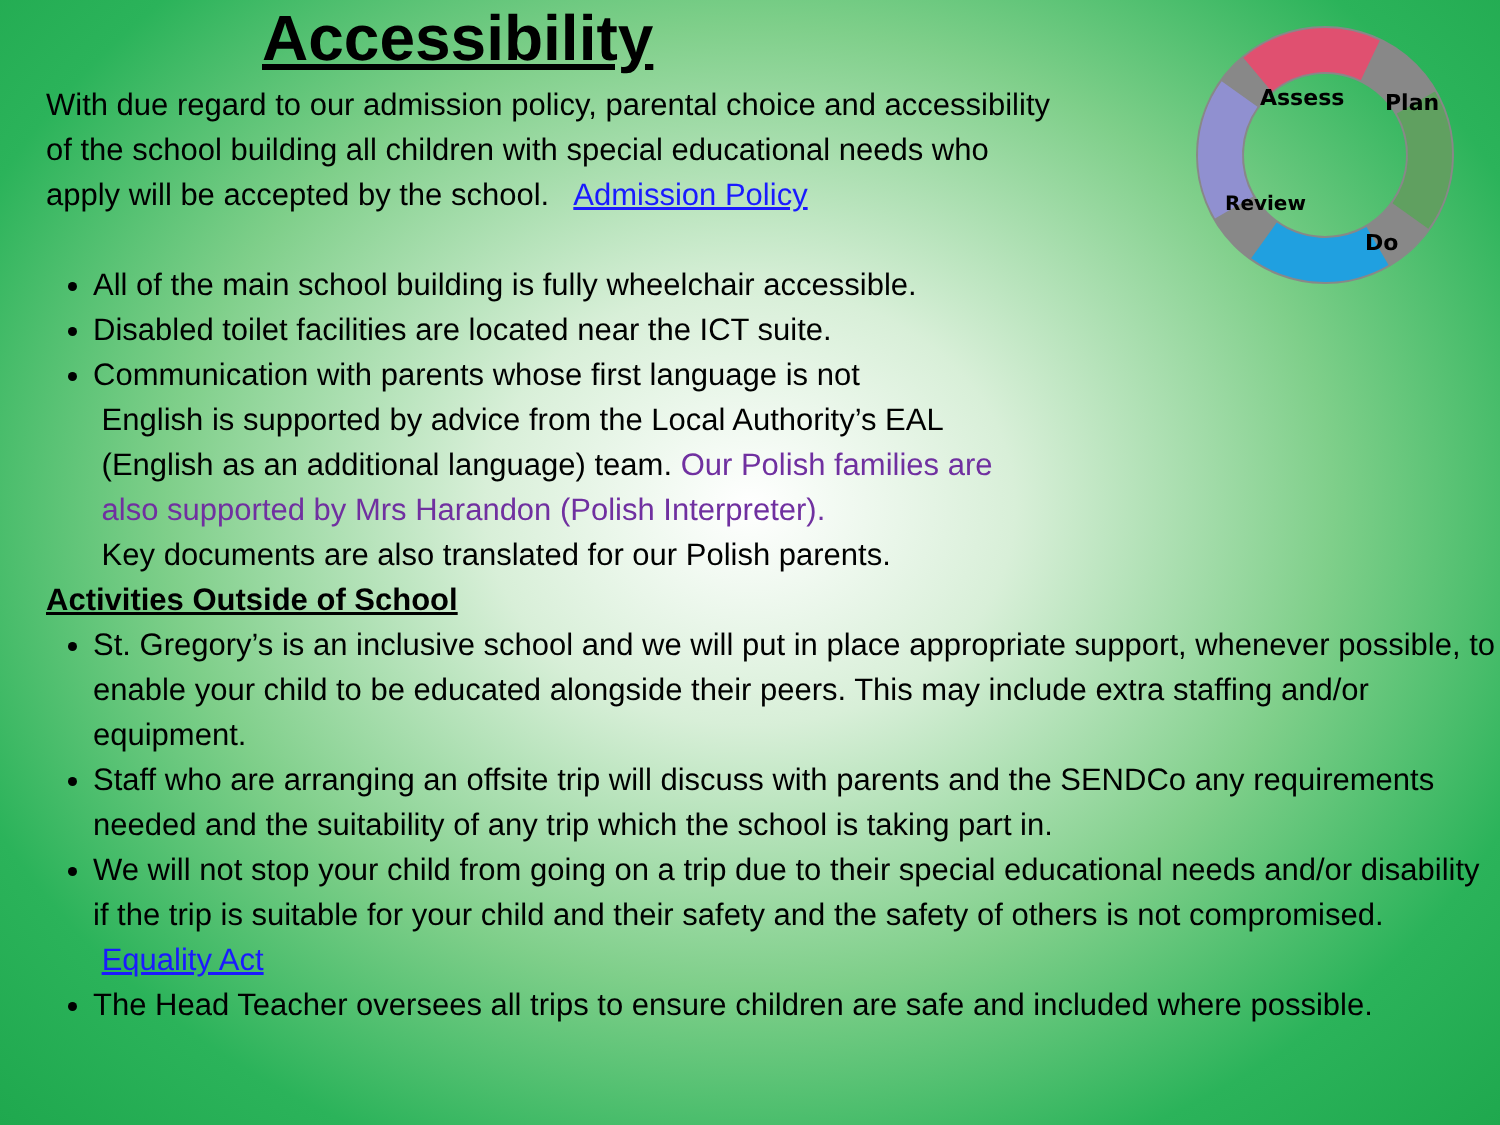Assess
Plan
Do
Review
Accessibility
With due regard to our admission policy, parental choice and accessibility
of the school building all children with special educational needs who
apply will be accepted by the school. Admission Policy
All of the main school building is fully wheelchair accessible.
Disabled toilet facilities are located near the ICT suite.
Communication with parents whose first language is not
English is supported by advice from the Local Authority’s EAL
(English as an additional language) team. Our Polish families are
also supported by Mrs Harandon (Polish Interpreter).
Key documents are also translated for our Polish parents.
Activities Outside of School
St. Gregory’s is an inclusive school and we will put in place appropriate support, whenever possible, to enable your child to be educated alongside their peers. This may include extra staffing and/or equipment.
Staff who are arranging an offsite trip will discuss with parents and the SENDCo any requirements needed and the suitability of any trip which the school is taking part in.
We will not stop your child from going on a trip due to their special educational needs and/or disability if the trip is suitable for your child and their safety and the safety of others is not compromised. Equality Act
The Head Teacher oversees all trips to ensure children are safe and included where possible.